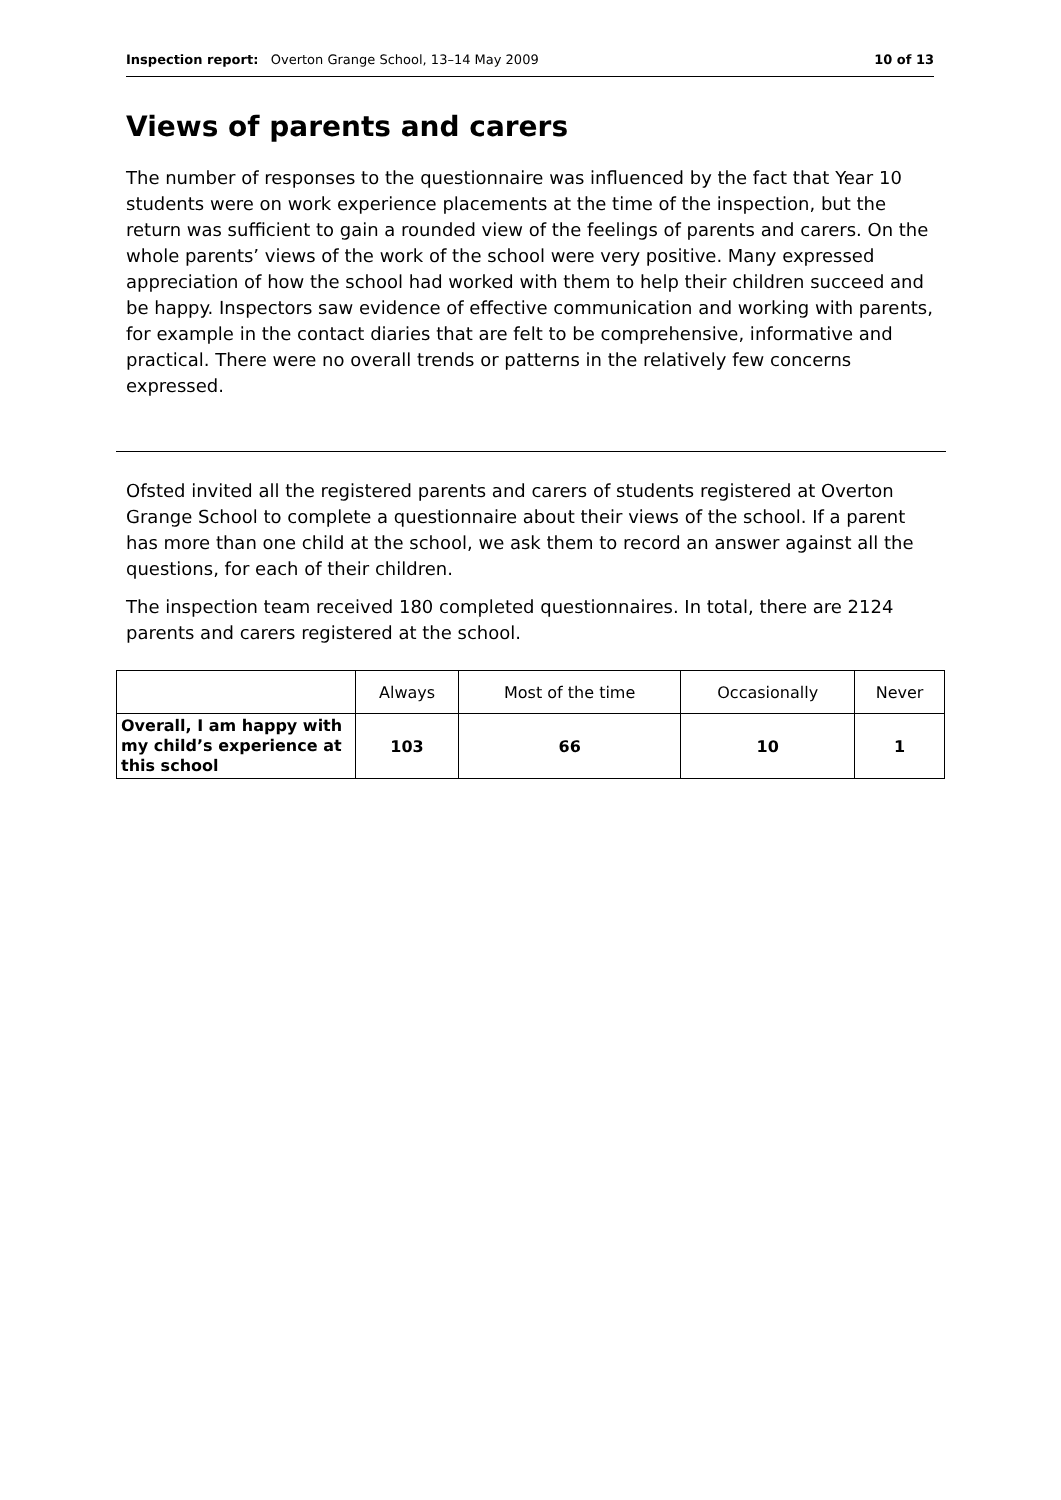Inspection report: Overton Grange School, 13–14 May 2009 10 of 13
Views of parents and carers
The number of responses to the questionnaire was influenced by the fact that Year 10 students were on work experience placements at the time of the inspection, but the return was sufficient to gain a rounded view of the feelings of parents and carers. On the whole parents’ views of the work of the school were very positive. Many expressed appreciation of how the school had worked with them to help their children succeed and be happy. Inspectors saw evidence of effective communication and working with parents, for example in the contact diaries that are felt to be comprehensive, informative and practical. There were no overall trends or patterns in the relatively few concerns expressed.
Ofsted invited all the registered parents and carers of students registered at Overton Grange School to complete a questionnaire about their views of the school. If a parent has more than one child at the school, we ask them to record an answer against all the questions, for each of their children.
The inspection team received 180 completed questionnaires. In total, there are 2124 parents and carers registered at the school.
| | Always | Most of the time | Occasionally | Never |
| --- | --- | --- | --- | --- |
| Overall, I am happy with my child’s experience at this school | 103 | 66 | 10 | 1 |